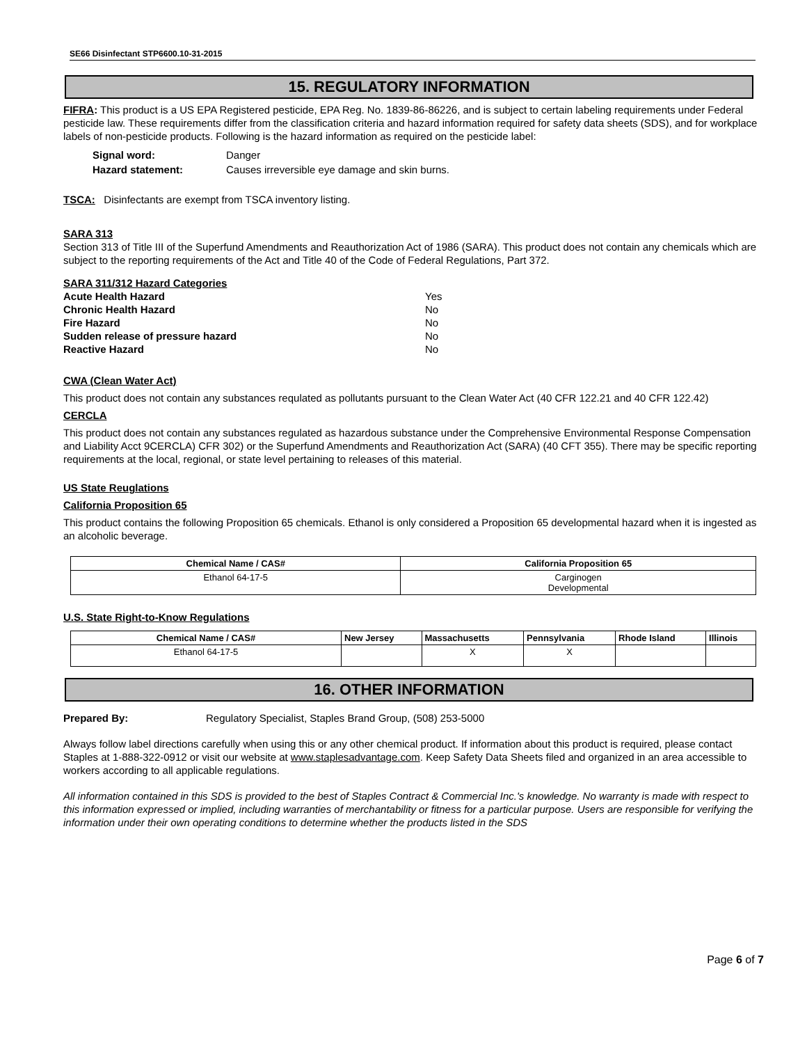SE66 Disinfectant STP6600.10-31-2015
15. REGULATORY INFORMATION
FIFRA: This product is a US EPA Registered pesticide, EPA Reg. No. 1839-86-86226, and is subject to certain labeling requirements under Federal pesticide law. These requirements differ from the classification criteria and hazard information required for safety data sheets (SDS), and for workplace labels of non-pesticide products. Following is the hazard information as required on the pesticide label:
| Signal word: | Danger |
| Hazard statement: | Causes irreversible eye damage and skin burns. |
TSCA: Disinfectants are exempt from TSCA inventory listing.
SARA 313
Section 313 of Title III of the Superfund Amendments and Reauthorization Act of 1986 (SARA). This product does not contain any chemicals which are subject to the reporting requirements of the Act and Title 40 of the Code of Federal Regulations, Part 372.
SARA 311/312 Hazard Categories
| Acute Health Hazard | Yes |
| Chronic Health Hazard | No |
| Fire Hazard | No |
| Sudden release of pressure hazard | No |
| Reactive Hazard | No |
CWA (Clean Water Act)
This product does not contain any substances requlated as pollutants pursuant to the Clean Water Act (40 CFR 122.21 and 40 CFR 122.42)
CERCLA
This product does not contain any substances regulated as hazardous substance under the Comprehensive Environmental Response Compensation and Liability Acct 9CERCLA) CFR 302) or the Superfund Amendments and Reauthorization Act (SARA) (40 CFT 355). There may be specific reporting requirements at the local, regional, or state level pertaining to releases of this material.
US State Reuglations
California Proposition 65
This product contains the following Proposition 65 chemicals. Ethanol is only considered a Proposition 65 developmental hazard when it is ingested as an alcoholic beverage.
| Chemical Name / CAS# | California Proposition 65 |
| --- | --- |
| Ethanol 64-17-5 | Carginogen Developmental |
U.S. State Right-to-Know Regulations
| Chemical Name / CAS# | New Jersey | Massachusetts | Pennsylvania | Rhode Island | Illinois |
| --- | --- | --- | --- | --- | --- |
| Ethanol 64-17-5 | | X | X | | |
16. OTHER INFORMATION
Prepared By: Regulatory Specialist, Staples Brand Group, (508) 253-5000
Always follow label directions carefully when using this or any other chemical product. If information about this product is required, please contact Staples at 1-888-322-0912 or visit our website at www.staplesadvantage.com. Keep Safety Data Sheets filed and organized in an area accessible to workers according to all applicable regulations.
All information contained in this SDS is provided to the best of Staples Contract & Commercial Inc.'s knowledge. No warranty is made with respect to this information expressed or implied, including warranties of merchantability or fitness for a particular purpose. Users are responsible for verifying the information under their own operating conditions to determine whether the products listed in the SDS
Page 6 of 7